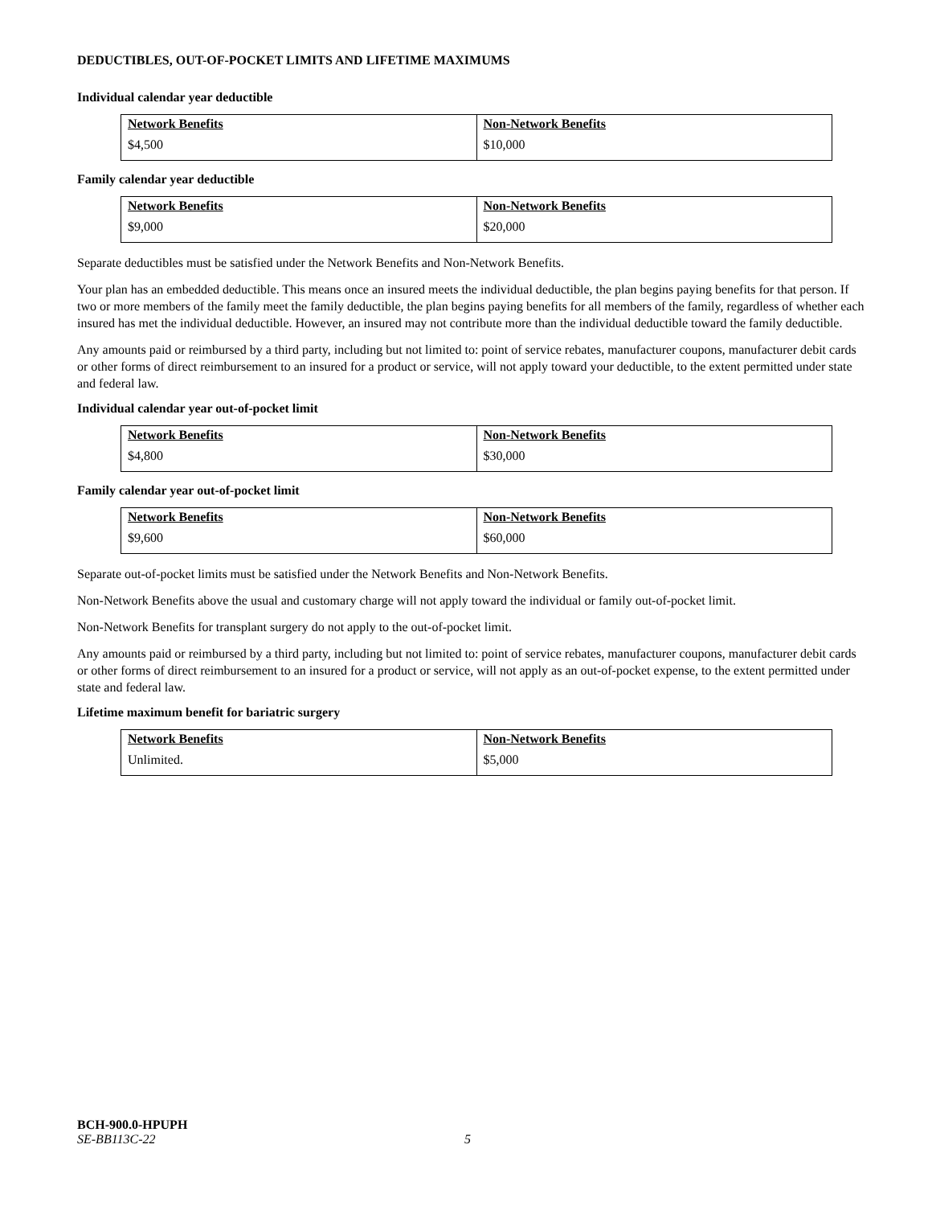DEDUCTIBLES, OUT-OF-POCKET LIMITS AND LIFETIME MAXIMUMS
Individual calendar year deductible
| Network Benefits | Non-Network Benefits |
| --- | --- |
| $4,500 | $10,000 |
Family calendar year deductible
| Network Benefits | Non-Network Benefits |
| --- | --- |
| $9,000 | $20,000 |
Separate deductibles must be satisfied under the Network Benefits and Non-Network Benefits.
Your plan has an embedded deductible. This means once an insured meets the individual deductible, the plan begins paying benefits for that person. If two or more members of the family meet the family deductible, the plan begins paying benefits for all members of the family, regardless of whether each insured has met the individual deductible. However, an insured may not contribute more than the individual deductible toward the family deductible.
Any amounts paid or reimbursed by a third party, including but not limited to: point of service rebates, manufacturer coupons, manufacturer debit cards or other forms of direct reimbursement to an insured for a product or service, will not apply toward your deductible, to the extent permitted under state and federal law.
Individual calendar year out-of-pocket limit
| Network Benefits | Non-Network Benefits |
| --- | --- |
| $4,800 | $30,000 |
Family calendar year out-of-pocket limit
| Network Benefits | Non-Network Benefits |
| --- | --- |
| $9,600 | $60,000 |
Separate out-of-pocket limits must be satisfied under the Network Benefits and Non-Network Benefits.
Non-Network Benefits above the usual and customary charge will not apply toward the individual or family out-of-pocket limit.
Non-Network Benefits for transplant surgery do not apply to the out-of-pocket limit.
Any amounts paid or reimbursed by a third party, including but not limited to: point of service rebates, manufacturer coupons, manufacturer debit cards or other forms of direct reimbursement to an insured for a product or service, will not apply as an out-of-pocket expense, to the extent permitted under state and federal law.
Lifetime maximum benefit for bariatric surgery
| Network Benefits | Non-Network Benefits |
| --- | --- |
| Unlimited. | $5,000 |
BCH-900.0-HPUPH
SE-BB113C-22 5